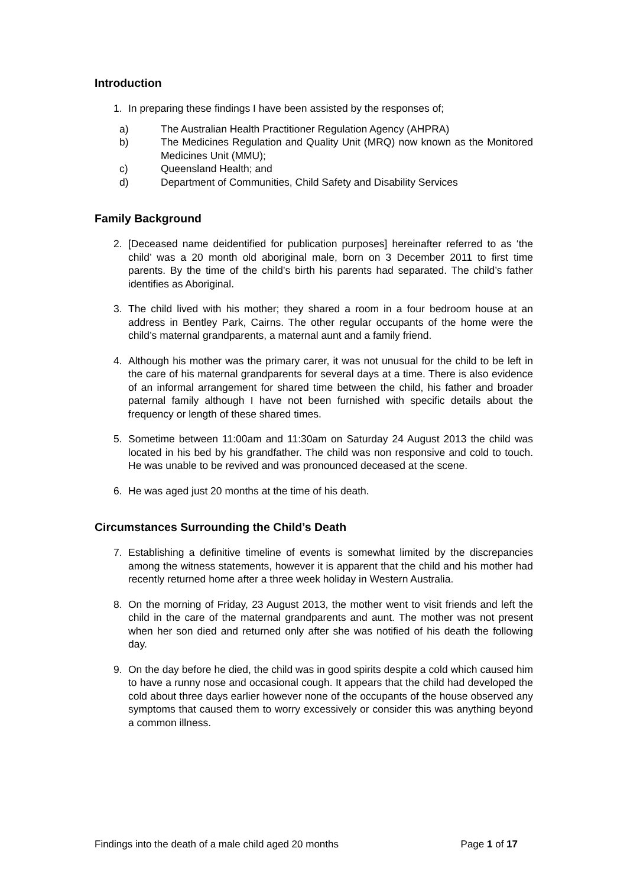Introduction
1. In preparing these findings I have been assisted by the responses of;
a) The Australian Health Practitioner Regulation Agency (AHPRA)
b) The Medicines Regulation and Quality Unit (MRQ) now known as the Monitored Medicines Unit (MMU);
c) Queensland Health; and
d) Department of Communities, Child Safety and Disability Services
Family Background
2. [Deceased name deidentified for publication purposes] hereinafter referred to as ‘the child’ was a 20 month old aboriginal male, born on 3 December 2011 to first time parents. By the time of the child’s birth his parents had separated. The child’s father identifies as Aboriginal.
3. The child lived with his mother; they shared a room in a four bedroom house at an address in Bentley Park, Cairns. The other regular occupants of the home were the child’s maternal grandparents, a maternal aunt and a family friend.
4. Although his mother was the primary carer, it was not unusual for the child to be left in the care of his maternal grandparents for several days at a time. There is also evidence of an informal arrangement for shared time between the child, his father and broader paternal family although I have not been furnished with specific details about the frequency or length of these shared times.
5. Sometime between 11:00am and 11:30am on Saturday 24 August 2013 the child was located in his bed by his grandfather. The child was non responsive and cold to touch. He was unable to be revived and was pronounced deceased at the scene.
6. He was aged just 20 months at the time of his death.
Circumstances Surrounding the Child’s Death
7. Establishing a definitive timeline of events is somewhat limited by the discrepancies among the witness statements, however it is apparent that the child and his mother had recently returned home after a three week holiday in Western Australia.
8. On the morning of Friday, 23 August 2013, the mother went to visit friends and left the child in the care of the maternal grandparents and aunt. The mother was not present when her son died and returned only after she was notified of his death the following day.
9. On the day before he died, the child was in good spirits despite a cold which caused him to have a runny nose and occasional cough. It appears that the child had developed the cold about three days earlier however none of the occupants of the house observed any symptoms that caused them to worry excessively or consider this was anything beyond a common illness.
Findings into the death of a male child aged 20 months Page 1 of 17